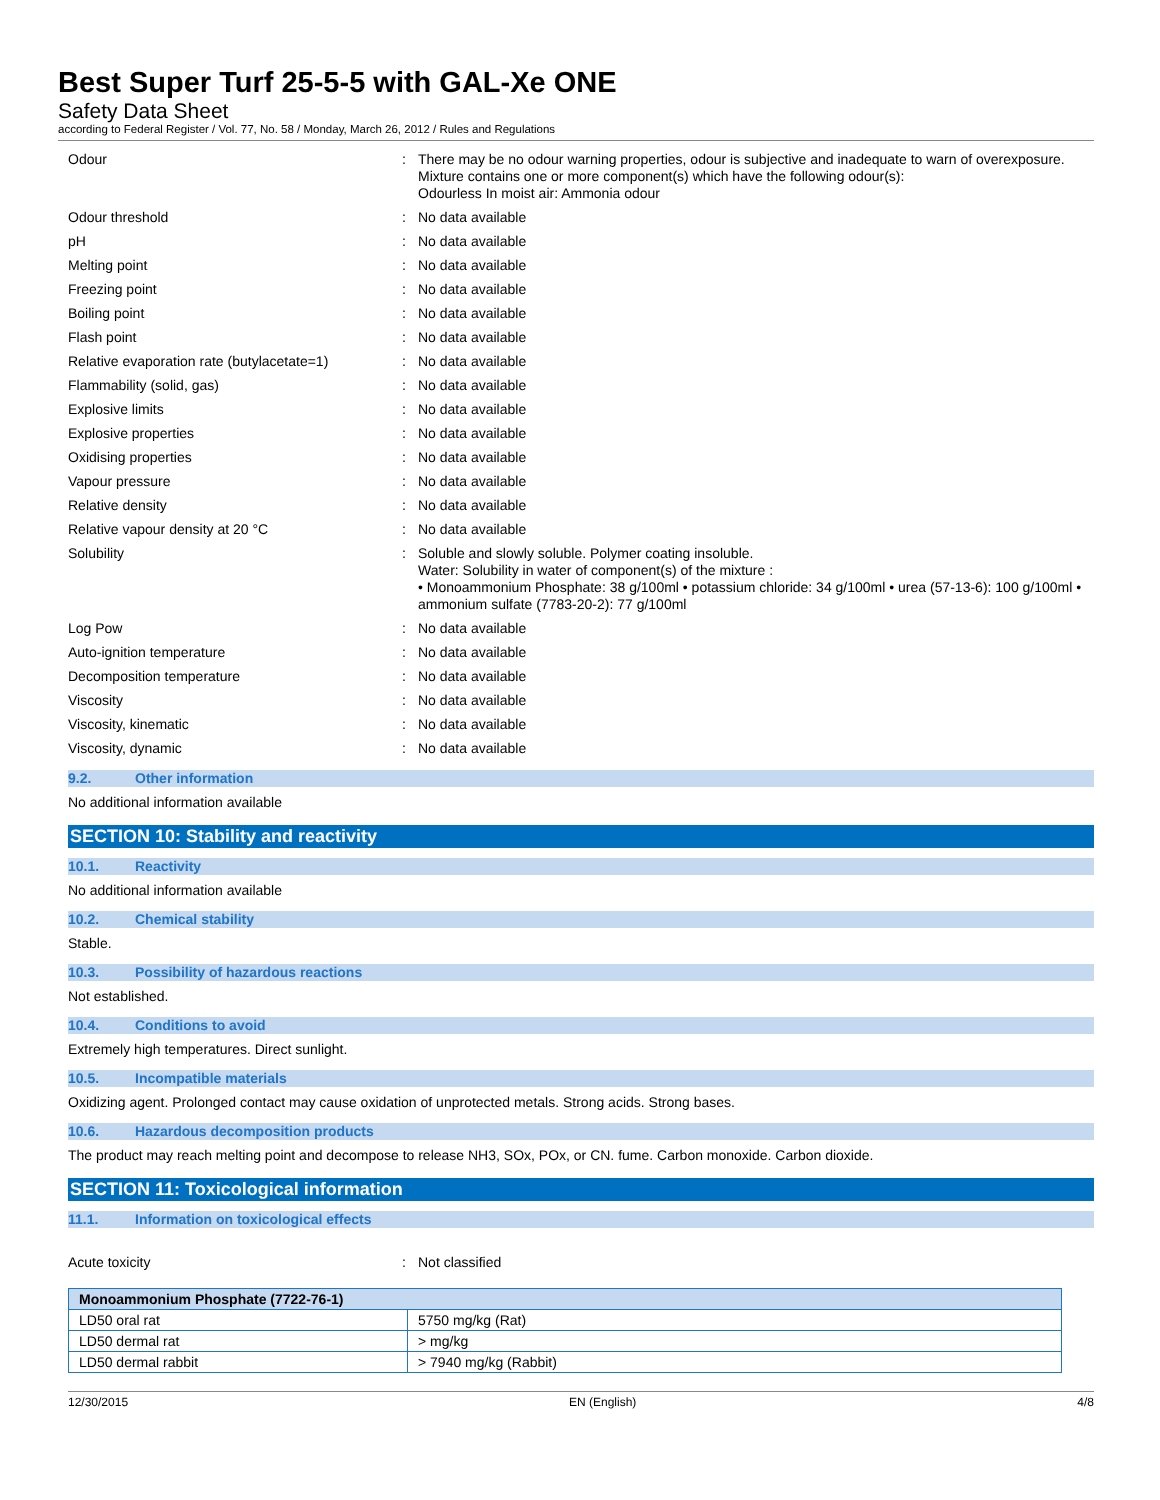Best Super Turf 25-5-5 with GAL-Xe ONE
Safety Data Sheet
according to Federal Register / Vol. 77, No. 58 / Monday, March 26, 2012 / Rules and Regulations
Odour : There may be no odour warning properties, odour is subjective and inadequate to warn of overexposure.
Mixture contains one or more component(s) which have the following odour(s):
Odourless In moist air: Ammonia odour
Odour threshold : No data available
pH : No data available
Melting point : No data available
Freezing point : No data available
Boiling point : No data available
Flash point : No data available
Relative evaporation rate (butylacetate=1)
: No data available
Flammability (solid, gas) : No data available
Explosive limits : No data available
Explosive properties : No data available
Oxidising properties : No data available
Vapour pressure : No data available
Relative density : No data available
Relative vapour density at 20 °C : No data available
Solubility : Soluble and slowly soluble. Polymer coating insoluble.
Water: Solubility in water of component(s) of the mixture :
• Monoammonium Phosphate: 38 g/100ml • potassium chloride: 34 g/100ml • urea (57-13-6): 100 g/100ml • ammonium sulfate (7783-20-2): 77 g/100ml
Log Pow : No data available
Auto-ignition temperature : No data available
Decomposition temperature : No data available
Viscosity : No data available
Viscosity, kinematic : No data available
Viscosity, dynamic : No data available
9.2. Other information
No additional information available
SECTION 10: Stability and reactivity
10.1. Reactivity
No additional information available
10.2. Chemical stability
Stable.
10.3. Possibility of hazardous reactions
Not established.
10.4. Conditions to avoid
Extremely high temperatures. Direct sunlight.
10.5. Incompatible materials
Oxidizing agent. Prolonged contact may cause oxidation of unprotected metals. Strong acids. Strong bases.
10.6. Hazardous decomposition products
The product may reach melting point and decompose to release NH3, SOx, POx, or CN. fume. Carbon monoxide. Carbon dioxide.
SECTION 11: Toxicological information
11.1. Information on toxicological effects
Acute toxicity : Not classified
| Monoammonium Phosphate (7722-76-1) | |
| --- | --- |
| LD50 oral rat | 5750 mg/kg (Rat) |
| LD50 dermal rat | > mg/kg |
| LD50 dermal rabbit | > 7940 mg/kg (Rabbit) |
12/30/2015 EN (English) 4/8